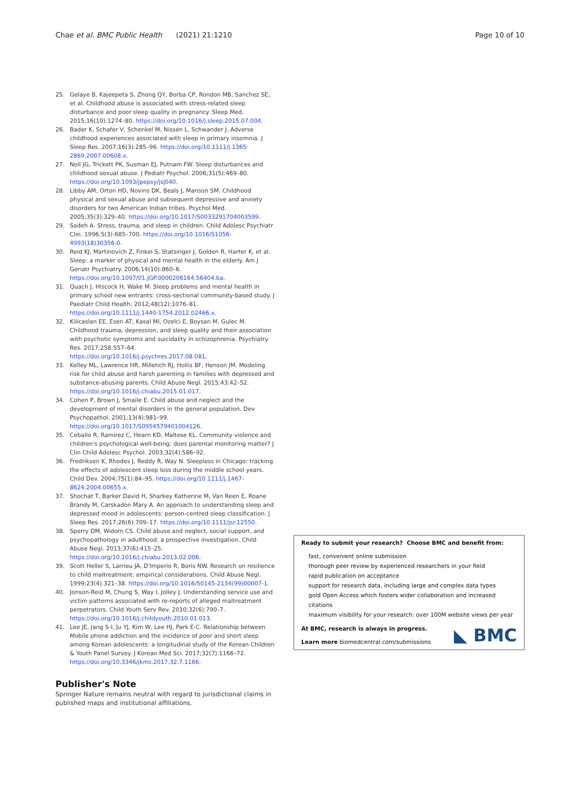Chae et al. BMC Public Health (2021) 21:1210 Page 10 of 10
25. Gelaye B, Kajeepeta S, Zhong QY, Borba CP, Rondon MB, Sanchez SE, et al. Childhood abuse is associated with stress-related sleep disturbance and poor sleep quality in pregnancy. Sleep Med. 2015;16(10):1274–80. https://doi.org/10.1016/j.sleep.2015.07.004.
26. Bader K, Schafer V, Schenkel M, Nissen L, Schwander J. Adverse childhood experiences associated with sleep in primary insomnia. J Sleep Res. 2007;16(3):285–96. https://doi.org/10.1111/j.1365-2869.2007.00608.x.
27. Noll JG, Trickett PK, Susman EJ, Putnam FW. Sleep disturbances and childhood sexual abuse. J Pediatr Psychol. 2006;31(5):469–80. https://doi.org/10.1093/jpepsy/jsj040.
28. Libby AM, Orton HD, Novins DK, Beals J, Manson SM. Childhood physical and sexual abuse and subsequent depressive and anxiety disorders for two American Indian tribes. Psychol Med. 2005;35(3):329–40. https://doi.org/10.1017/S0033291704003599.
29. Sadeh A. Stress, trauma, and sleep in children. Child Adolesc Psychiatr Clin. 1996;5(3):685–700. https://doi.org/10.1016/S1056-4993(18)30356-0.
30. Reid KJ, Martinovich Z, Finkel S, Statsinger J, Golden R, Harter K, et al. Sleep: a marker of physical and mental health in the elderly. Am J Geriatr Psychiatry. 2006;14(10):860–6. https://doi.org/10.1097/01.JGP.0000206164.56404.ba.
31. Quach J, Hiscock H, Wake M. Sleep problems and mental health in primary school new entrants: cross-sectional community-based study. J Paediatr Child Health. 2012;48(12):1076–81. https://doi.org/10.1111/j.1440-1754.2012.02466.x.
32. Kilicaslan EE, Esen AT, Kasal MI, Ozelci E, Boysan M, Gulec M. Childhood trauma, depression, and sleep quality and their association with psychotic symptoms and suicidality in schizophrenia. Psychiatry Res. 2017;258:557–64. https://doi.org/10.1016/j.psychres.2017.08.081.
33. Kelley ML, Lawrence HR, Milletich RJ, Hollis BF, Henson JM. Modeling risk for child abuse and harsh parenting in families with depressed and substance-abusing parents. Child Abuse Negl. 2015;43:42–52. https://doi.org/10.1016/j.chiabu.2015.01.017.
34. Cohen P, Brown J, Smaile E. Child abuse and neglect and the development of mental disorders in the general population. Dev Psychopathol. 2001;13(4):981–99. https://doi.org/10.1017/S0954579401004126.
35. Ceballo R, Ramirez C, Hearn KD, Maltese KL. Community violence and children's psychological well-being: does parental monitoring matter? J Clin Child Adolesc Psychol. 2003;32(4):586–92.
36. Fredriksen K, Rhodes J, Reddy R, Way N. Sleepless in Chicago: tracking the effects of adolescent sleep loss during the middle school years. Child Dev. 2004;75(1):84–95. https://doi.org/10.1111/j.1467-8624.2004.00655.x.
37. Shochat T, Barker David H, Sharkey Katherine M, Van Reen E, Roane Brandy M, Carskadon Mary A. An approach to understanding sleep and depressed mood in adolescents: person-centred sleep classification. J Sleep Res. 2017;26(6):709–17. https://doi.org/10.1111/jsr.12550.
38. Sperry DM, Widom CS. Child abuse and neglect, social support, and psychopathology in adulthood: a prospective investigation. Child Abuse Negl. 2013;37(6):415–25. https://doi.org/10.1016/j.chiabu.2013.02.006.
39. Scott Heller S, Larrieu JA, D'Imperio R, Boris NW. Research on resilience to child maltreatment: empirical considerations. Child Abuse Negl. 1999;23(4):321–38. https://doi.org/10.1016/S0145-2134(99)00007-1.
40. Jonson-Reid M, Chung S, Way I, Jolley J. Understanding service use and victim patterns associated with re-reports of alleged maltreatment perpetrators. Child Youth Serv Rev. 2010;32(6):790–7. https://doi.org/10.1016/j.childyouth.2010.01.013.
41. Lee JE, Jang S-I, Ju YJ, Kim W, Lee HJ, Park E-C. Relationship between Mobile phone addiction and the incidence of poor and short sleep among Korean adolescents: a longitudinal study of the Korean Children & Youth Panel Survey. J Korean Med Sci. 2017;32(7):1166–72. https://doi.org/10.3346/jkms.2017.32.7.1166.
Publisher's Note
Springer Nature remains neutral with regard to jurisdictional claims in published maps and institutional affiliations.
Ready to submit your research? Choose BMC and benefit from:
fast, convenient online submission
thorough peer review by experienced researchers in your field
rapid publication on acceptance
support for research data, including large and complex data types
gold Open Access which fosters wider collaboration and increased citations
maximum visibility for your research: over 100M website views per year
At BMC, research is always in progress.
Learn more biomedcentral.com/submissions
◣ BMC